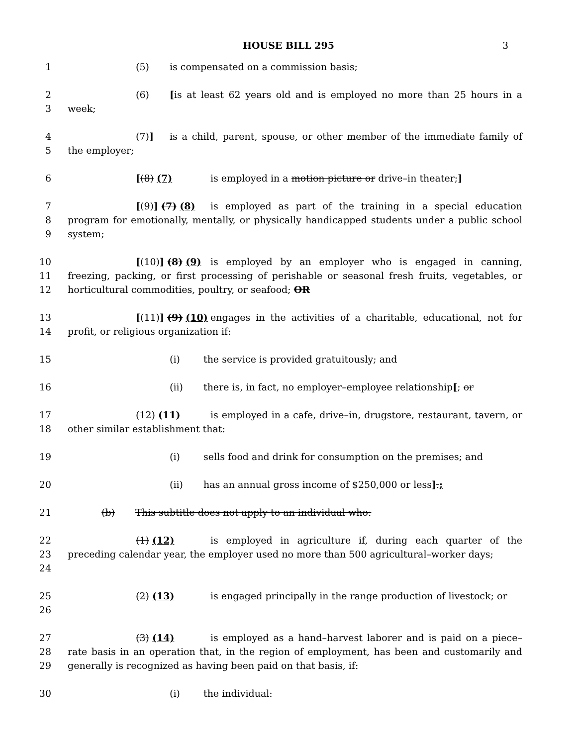HOUSE BILL 295 3
1 (5) is compensated on a commission basis;
2
3
(6) [is at least 62 years old and is employed no more than 25 hours in a week;
4
5
(7)] is a child, parent, spouse, or other member of the immediate family of the employer;
6 [(8) (7) is employed in a motion picture or drive–in theater;]
7
8
9
[(9)] (7) (8) is employed as part of the training in a special education program for emotionally, mentally, or physically handicapped students under a public school system;
10
11
12
[(10)] (8) (9) is employed by an employer who is engaged in canning, freezing, packing, or first processing of perishable or seasonal fresh fruits, vegetables, or horticultural commodities, poultry, or seafood; OR
13
14
[(11)] (9) (10) engages in the activities of a charitable, educational, not for profit, or religious organization if:
15 (i) the service is provided gratuitously; and
16 (ii) there is, in fact, no employer–employee relationship[; or
17
18
(12) (11) is employed in a cafe, drive–in, drugstore, restaurant, tavern, or other similar establishment that:
19 (i) sells food and drink for consumption on the premises; and
20 (ii) has an annual gross income of $250,000 or less].;
21 (b) This subtitle does not apply to an individual who:
22
23
24
(1) (12) is employed in agriculture if, during each quarter of the preceding calendar year, the employer used no more than 500 agricultural–worker days;
25
26
(2) (13) is engaged principally in the range production of livestock; or
27
28
29
(3) (14) is employed as a hand–harvest laborer and is paid on a piece–rate basis in an operation that, in the region of employment, has been and customarily and generally is recognized as having been paid on that basis, if:
30 (i) the individual: